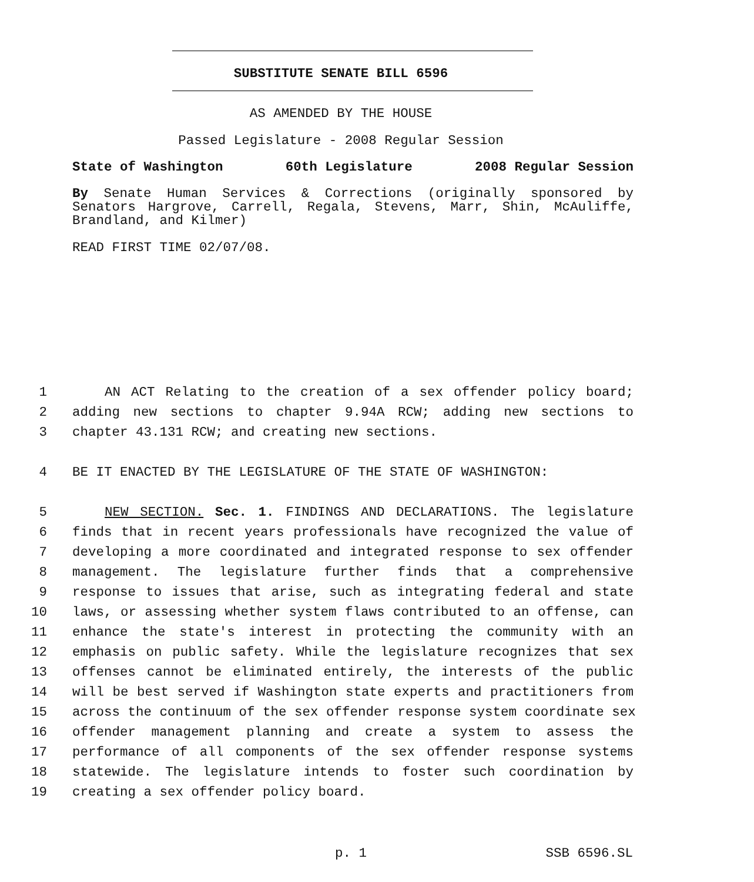SUBSTITUTE SENATE BILL 6596
AS AMENDED BY THE HOUSE
Passed Legislature - 2008 Regular Session
State of Washington 60th Legislature 2008 Regular Session
By Senate Human Services & Corrections (originally sponsored by Senators Hargrove, Carrell, Regala, Stevens, Marr, Shin, McAuliffe, Brandland, and Kilmer)
READ FIRST TIME 02/07/08.
1 AN ACT Relating to the creation of a sex offender policy board;
2 adding new sections to chapter 9.94A RCW; adding new sections to
3 chapter 43.131 RCW; and creating new sections.
4 BE IT ENACTED BY THE LEGISLATURE OF THE STATE OF WASHINGTON:
5 NEW SECTION. Sec. 1. FINDINGS AND DECLARATIONS. The legislature
6 finds that in recent years professionals have recognized the value of
7 developing a more coordinated and integrated response to sex offender
8 management. The legislature further finds that a comprehensive
9 response to issues that arise, such as integrating federal and state
10 laws, or assessing whether system flaws contributed to an offense, can
11 enhance the state's interest in protecting the community with an
12 emphasis on public safety. While the legislature recognizes that sex
13 offenses cannot be eliminated entirely, the interests of the public
14 will be best served if Washington state experts and practitioners from
15 across the continuum of the sex offender response system coordinate sex
16 offender management planning and create a system to assess the
17 performance of all components of the sex offender response systems
18 statewide. The legislature intends to foster such coordination by
19 creating a sex offender policy board.
p. 1 SSB 6596.SL